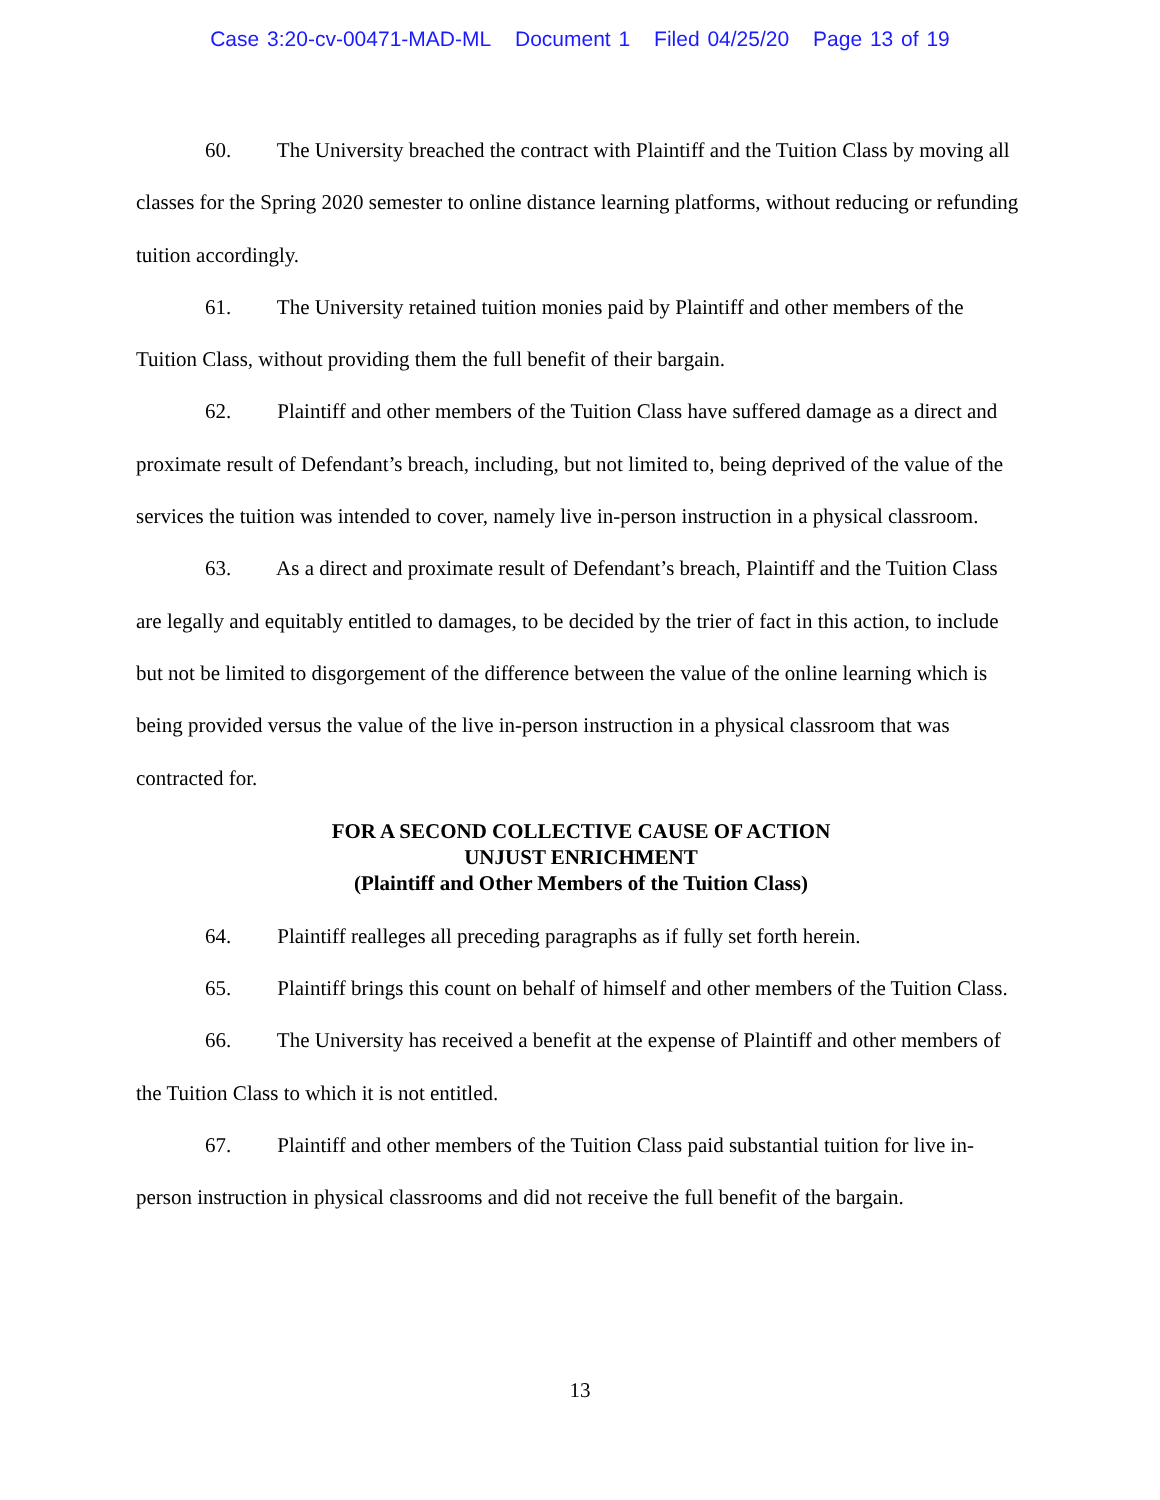Case 3:20-cv-00471-MAD-ML Document 1 Filed 04/25/20 Page 13 of 19
60. The University breached the contract with Plaintiff and the Tuition Class by moving all classes for the Spring 2020 semester to online distance learning platforms, without reducing or refunding tuition accordingly.
61. The University retained tuition monies paid by Plaintiff and other members of the Tuition Class, without providing them the full benefit of their bargain.
62. Plaintiff and other members of the Tuition Class have suffered damage as a direct and proximate result of Defendant’s breach, including, but not limited to, being deprived of the value of the services the tuition was intended to cover, namely live in-person instruction in a physical classroom.
63. As a direct and proximate result of Defendant’s breach, Plaintiff and the Tuition Class are legally and equitably entitled to damages, to be decided by the trier of fact in this action, to include but not be limited to disgorgement of the difference between the value of the online learning which is being provided versus the value of the live in-person instruction in a physical classroom that was contracted for.
FOR A SECOND COLLECTIVE CAUSE OF ACTION
UNJUST ENRICHMENT
(Plaintiff and Other Members of the Tuition Class)
64. Plaintiff realleges all preceding paragraphs as if fully set forth herein.
65. Plaintiff brings this count on behalf of himself and other members of the Tuition Class.
66. The University has received a benefit at the expense of Plaintiff and other members of the Tuition Class to which it is not entitled.
67. Plaintiff and other members of the Tuition Class paid substantial tuition for live in-person instruction in physical classrooms and did not receive the full benefit of the bargain.
13